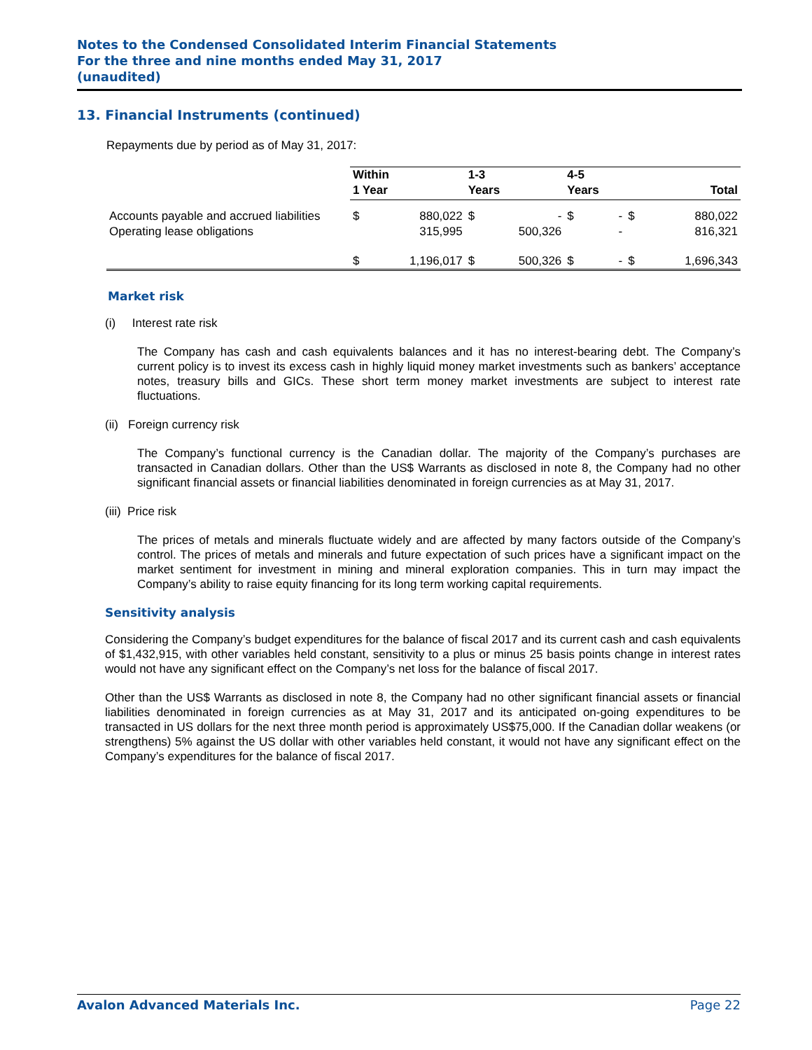Notes to the Condensed Consolidated Interim Financial Statements
For the three and nine months ended May 31, 2017
(unaudited)
13. Financial Instruments (continued)
Repayments due by period as of May 31, 2017:
| | Within 1 Year | | 1-3 Years | | 4-5 Years | | Total | |
| Accounts payable and accrued liabilities | $ | 880,022 | $ | - | $ | - | $ | 880,022 |
| Operating lease obligations | | 315,995 | | 500,326 | | - | | 816,321 |
| | $ | 1,196,017 | $ | 500,326 | $ | - | $ | 1,696,343 |
Market risk
(i) Interest rate risk
The Company has cash and cash equivalents balances and it has no interest-bearing debt. The Company’s current policy is to invest its excess cash in highly liquid money market investments such as bankers’ acceptance notes, treasury bills and GICs. These short term money market investments are subject to interest rate fluctuations.
(ii) Foreign currency risk
The Company’s functional currency is the Canadian dollar. The majority of the Company’s purchases are transacted in Canadian dollars. Other than the US$ Warrants as disclosed in note 8, the Company had no other significant financial assets or financial liabilities denominated in foreign currencies as at May 31, 2017.
(iii) Price risk
The prices of metals and minerals fluctuate widely and are affected by many factors outside of the Company’s control. The prices of metals and minerals and future expectation of such prices have a significant impact on the market sentiment for investment in mining and mineral exploration companies. This in turn may impact the Company’s ability to raise equity financing for its long term working capital requirements.
Sensitivity analysis
Considering the Company’s budget expenditures for the balance of fiscal 2017 and its current cash and cash equivalents of $1,432,915, with other variables held constant, sensitivity to a plus or minus 25 basis points change in interest rates would not have any significant effect on the Company’s net loss for the balance of fiscal 2017.
Other than the US$ Warrants as disclosed in note 8, the Company had no other significant financial assets or financial liabilities denominated in foreign currencies as at May 31, 2017 and its anticipated on-going expenditures to be transacted in US dollars for the next three month period is approximately US$75,000. If the Canadian dollar weakens (or strengthens) 5% against the US dollar with other variables held constant, it would not have any significant effect on the Company’s expenditures for the balance of fiscal 2017.
Avalon Advanced Materials Inc. Page 22